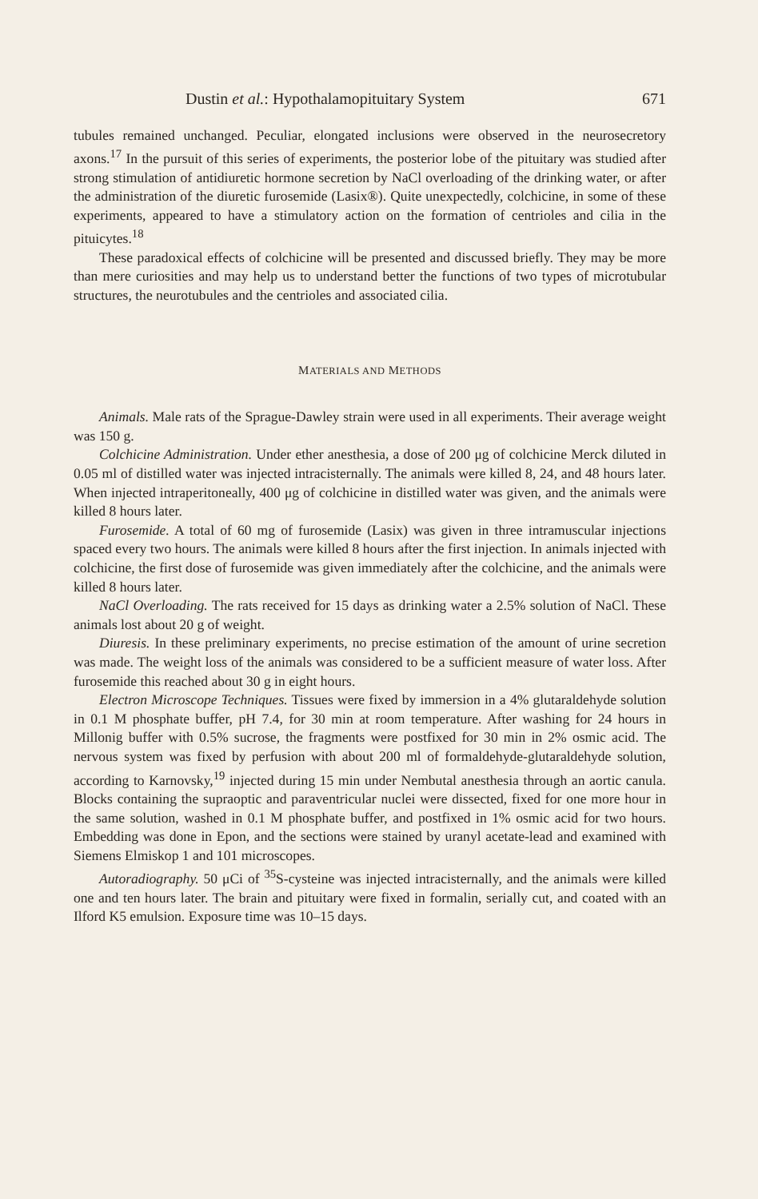Dustin et al.: Hypothalamopituitary System 671
tubules remained unchanged. Peculiar, elongated inclusions were observed in the neurosecretory axons.<sup>17</sup> In the pursuit of this series of experiments, the posterior lobe of the pituitary was studied after strong stimulation of antidiuretic hormone secretion by NaCl overloading of the drinking water, or after the administration of the diuretic furosemide (Lasix®). Quite unexpectedly, colchicine, in some of these experiments, appeared to have a stimulatory action on the formation of centrioles and cilia in the pituicytes.<sup>18</sup>
These paradoxical effects of colchicine will be presented and discussed briefly. They may be more than mere curiosities and may help us to understand better the functions of two types of microtubular structures, the neurotubules and the centrioles and associated cilia.
MATERIALS AND METHODS
Animals. Male rats of the Sprague-Dawley strain were used in all experiments. Their average weight was 150 g.
Colchicine Administration. Under ether anesthesia, a dose of 200 μg of colchicine Merck diluted in 0.05 ml of distilled water was injected intracisternally. The animals were killed 8, 24, and 48 hours later. When injected intraperitoneally, 400 μg of colchicine in distilled water was given, and the animals were killed 8 hours later.
Furosemide. A total of 60 mg of furosemide (Lasix) was given in three intramuscular injections spaced every two hours. The animals were killed 8 hours after the first injection. In animals injected with colchicine, the first dose of furosemide was given immediately after the colchicine, and the animals were killed 8 hours later.
NaCl Overloading. The rats received for 15 days as drinking water a 2.5% solution of NaCl. These animals lost about 20 g of weight.
Diuresis. In these preliminary experiments, no precise estimation of the amount of urine secretion was made. The weight loss of the animals was considered to be a sufficient measure of water loss. After furosemide this reached about 30 g in eight hours.
Electron Microscope Techniques. Tissues were fixed by immersion in a 4% glutaraldehyde solution in 0.1 M phosphate buffer, pH 7.4, for 30 min at room temperature. After washing for 24 hours in Millonig buffer with 0.5% sucrose, the fragments were postfixed for 30 min in 2% osmic acid. The nervous system was fixed by perfusion with about 200 ml of formaldehyde-glutaraldehyde solution, according to Karnovsky,<sup>19</sup> injected during 15 min under Nembutal anesthesia through an aortic canula. Blocks containing the supraoptic and paraventricular nuclei were dissected, fixed for one more hour in the same solution, washed in 0.1 M phosphate buffer, and postfixed in 1% osmic acid for two hours. Embedding was done in Epon, and the sections were stained by uranyl acetate-lead and examined with Siemens Elmiskop 1 and 101 microscopes.
Autoradiography. 50 μCi of <sup>35</sup>S-cysteine was injected intracisternally, and the animals were killed one and ten hours later. The brain and pituitary were fixed in formalin, serially cut, and coated with an Ilford K5 emulsion. Exposure time was 10–15 days.